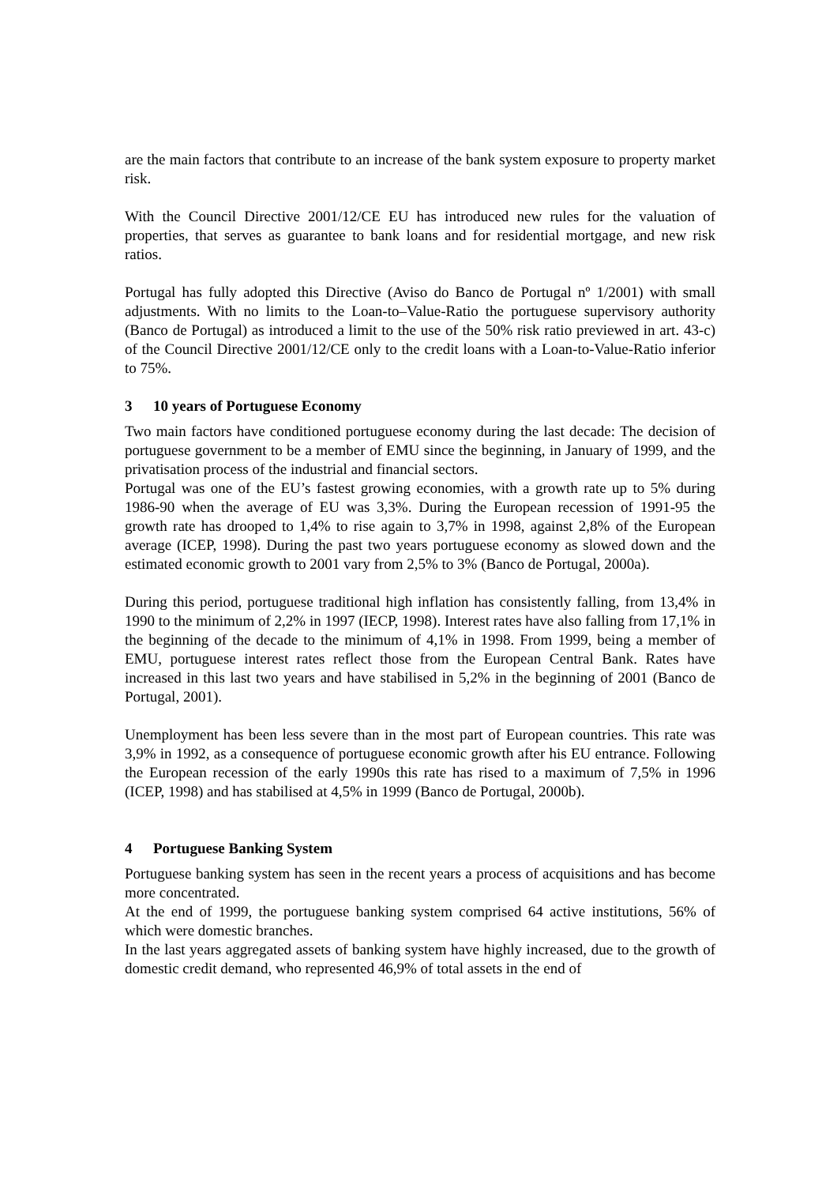are the main factors that contribute to an increase of the bank system exposure to property market risk.
With the Council Directive 2001/12/CE EU has introduced new rules for the valuation of properties, that serves as guarantee to bank loans and for residential mortgage, and new risk ratios.
Portugal has fully adopted this Directive (Aviso do Banco de Portugal nº 1/2001) with small adjustments. With no limits to the Loan-to–Value-Ratio the portuguese supervisory authority (Banco de Portugal) as introduced a limit to the use of the 50% risk ratio previewed in art. 43-c) of the Council Directive 2001/12/CE only to the credit loans with a Loan-to-Value-Ratio inferior to 75%.
3 10 years of Portuguese Economy
Two main factors have conditioned portuguese economy during the last decade: The decision of portuguese government to be a member of EMU since the beginning, in January of 1999, and the privatisation process of the industrial and financial sectors.
Portugal was one of the EU’s fastest growing economies, with a growth rate up to 5% during 1986-90 when the average of EU was 3,3%. During the European recession of 1991-95 the growth rate has drooped to 1,4% to rise again to 3,7% in 1998, against 2,8% of the European average (ICEP, 1998). During the past two years portuguese economy as slowed down and the estimated economic growth to 2001 vary from 2,5% to 3% (Banco de Portugal, 2000a).
During this period, portuguese traditional high inflation has consistently falling, from 13,4% in 1990 to the minimum of 2,2% in 1997 (IECP, 1998). Interest rates have also falling from 17,1% in the beginning of the decade to the minimum of 4,1% in 1998. From 1999, being a member of EMU, portuguese interest rates reflect those from the European Central Bank. Rates have increased in this last two years and have stabilised in 5,2% in the beginning of 2001 (Banco de Portugal, 2001).
Unemployment has been less severe than in the most part of European countries. This rate was 3,9% in 1992, as a consequence of portuguese economic growth after his EU entrance. Following the European recession of the early 1990s this rate has rised to a maximum of 7,5% in 1996 (ICEP, 1998) and has stabilised at 4,5% in 1999 (Banco de Portugal, 2000b).
4 Portuguese Banking System
Portuguese banking system has seen in the recent years a process of acquisitions and has become more concentrated.
At the end of 1999, the portuguese banking system comprised 64 active institutions, 56% of which were domestic branches.
In the last years aggregated assets of banking system have highly increased, due to the growth of domestic credit demand, who represented 46,9% of total assets in the end of